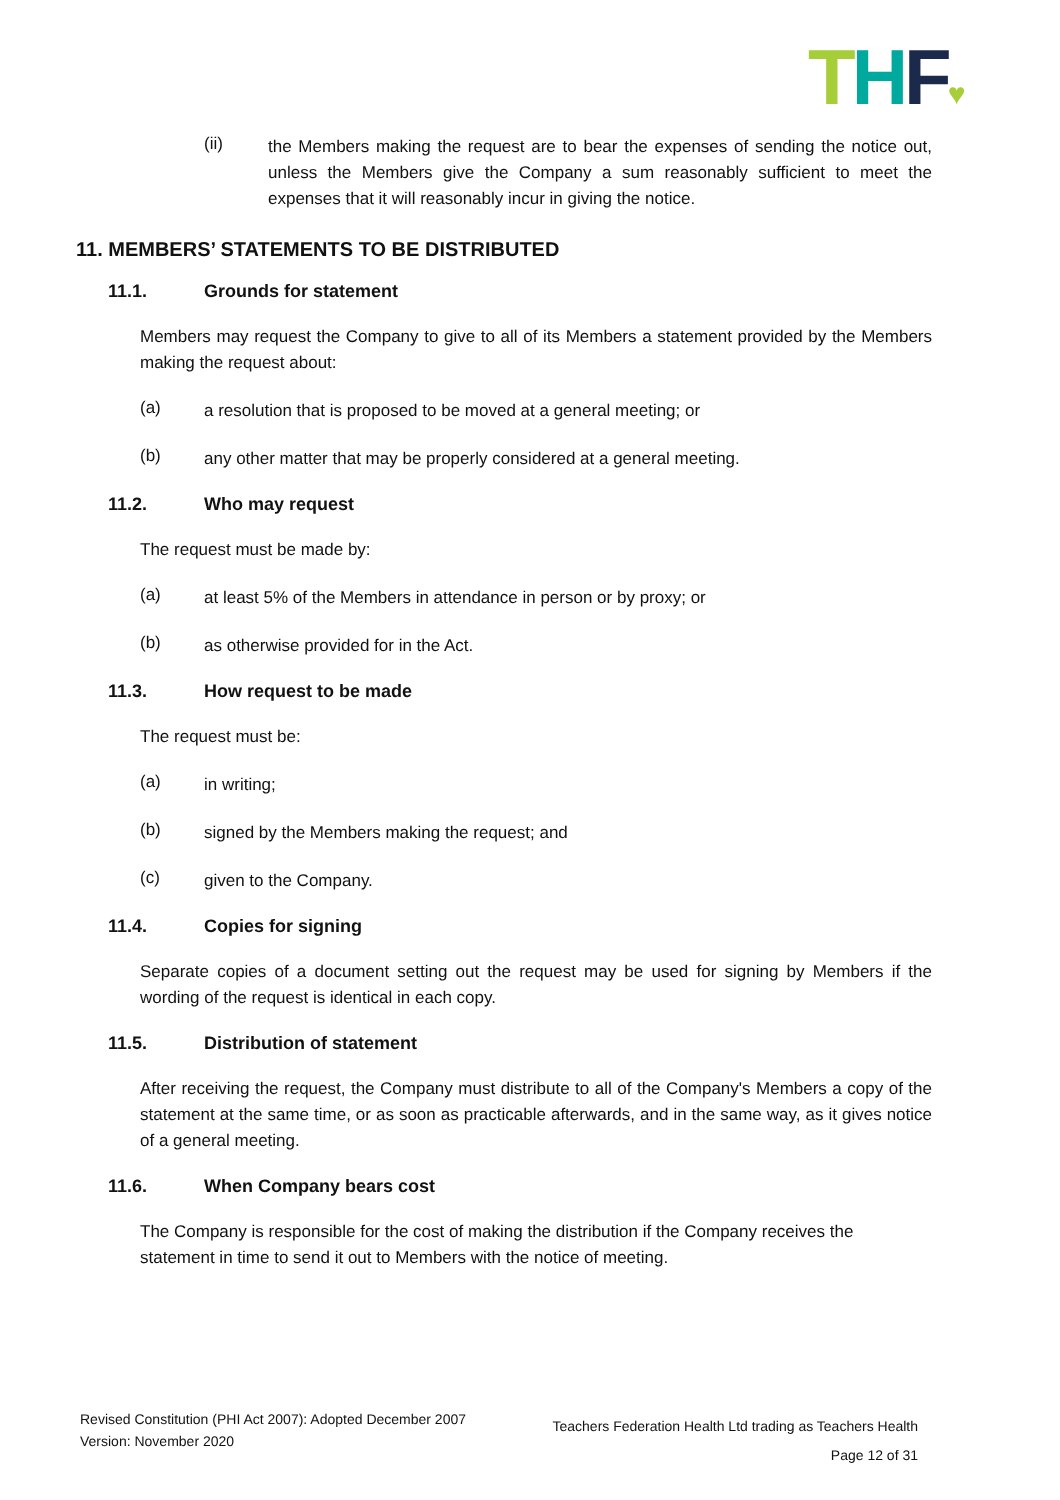THF♥
(ii)
the Members making the request are to bear the expenses of sending the notice out, unless the Members give the Company a sum reasonably sufficient to meet the expenses that it will reasonably incur in giving the notice.
11. MEMBERS’ STATEMENTS TO BE DISTRIBUTED
11.1. Grounds for statement
Members may request the Company to give to all of its Members a statement provided by the Members making the request about:
(a)
a resolution that is proposed to be moved at a general meeting; or
(b)
any other matter that may be properly considered at a general meeting.
11.2. Who may request
The request must be made by:
(a)
at least 5% of the Members in attendance in person or by proxy; or
(b)
as otherwise provided for in the Act.
11.3. How request to be made
The request must be:
(a)
in writing;
(b)
signed by the Members making the request; and
(c)
given to the Company.
11.4. Copies for signing
Separate copies of a document setting out the request may be used for signing by Members if the wording of the request is identical in each copy.
11.5. Distribution of statement
After receiving the request, the Company must distribute to all of the Company's Members a copy of the statement at the same time, or as soon as practicable afterwards, and in the same way, as it gives notice of a general meeting.
11.6. When Company bears cost
The Company is responsible for the cost of making the distribution if the Company receives the statement in time to send it out to Members with the notice of meeting.
Revised Constitution (PHI Act 2007): Adopted December 2007
Version: November 2020
Teachers Federation Health Ltd trading as Teachers Health
Page 12 of 31